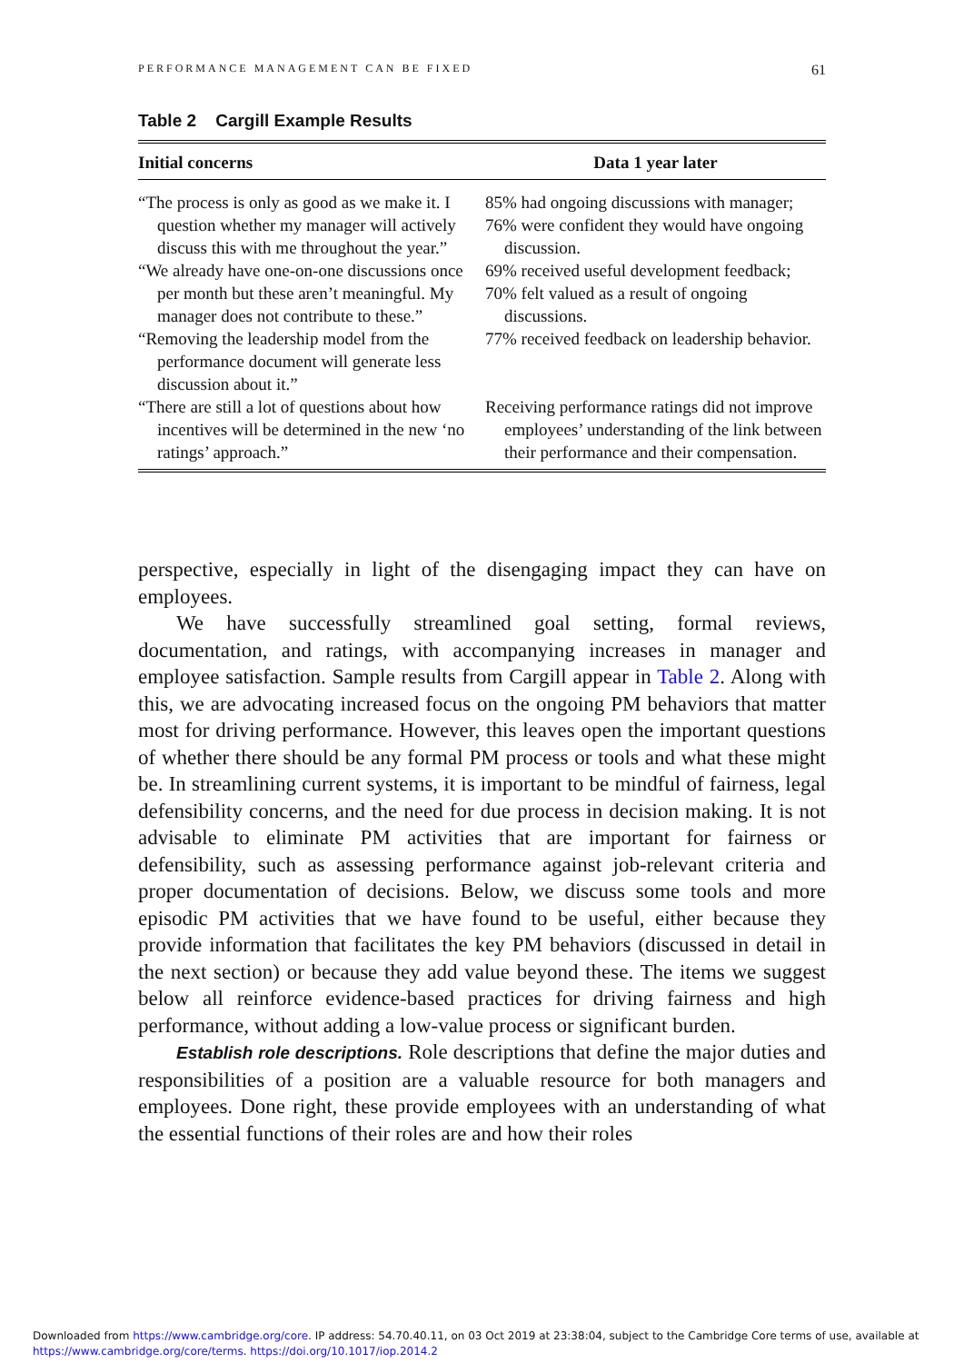PERFORMANCE MANAGEMENT CAN BE FIXED 61
Table 2 Cargill Example Results
| Initial concerns | Data 1 year later |
| --- | --- |
| “The process is only as good as we make it. I question whether my manager will actively discuss this with me throughout the year.” | 85% had ongoing discussions with manager; 76% were confident they would have ongoing discussion. |
| “We already have one-on-one discussions once per month but these aren’t meaningful. My manager does not contribute to these.” | 69% received useful development feedback; 70% felt valued as a result of ongoing discussions. |
| “Removing the leadership model from the performance document will generate less discussion about it.” | 77% received feedback on leadership behavior. |
| “There are still a lot of questions about how incentives will be determined in the new ‘no ratings’ approach.” | Receiving performance ratings did not improve employees’ understanding of the link between their performance and their compensation. |
perspective, especially in light of the disengaging impact they can have on employees.
We have successfully streamlined goal setting, formal reviews, documentation, and ratings, with accompanying increases in manager and employee satisfaction. Sample results from Cargill appear in Table 2. Along with this, we are advocating increased focus on the ongoing PM behaviors that matter most for driving performance. However, this leaves open the important questions of whether there should be any formal PM process or tools and what these might be. In streamlining current systems, it is important to be mindful of fairness, legal defensibility concerns, and the need for due process in decision making. It is not advisable to eliminate PM activities that are important for fairness or defensibility, such as assessing performance against job-relevant criteria and proper documentation of decisions. Below, we discuss some tools and more episodic PM activities that we have found to be useful, either because they provide information that facilitates the key PM behaviors (discussed in detail in the next section) or because they add value beyond these. The items we suggest below all reinforce evidence-based practices for driving fairness and high performance, without adding a low-value process or significant burden.
Establish role descriptions. Role descriptions that define the major duties and responsibilities of a position are a valuable resource for both managers and employees. Done right, these provide employees with an understanding of what the essential functions of their roles are and how their roles
Downloaded from https://www.cambridge.org/core. IP address: 54.70.40.11, on 03 Oct 2019 at 23:38:04, subject to the Cambridge Core terms of use, available at
https://www.cambridge.org/core/terms. https://doi.org/10.1017/iop.2014.2